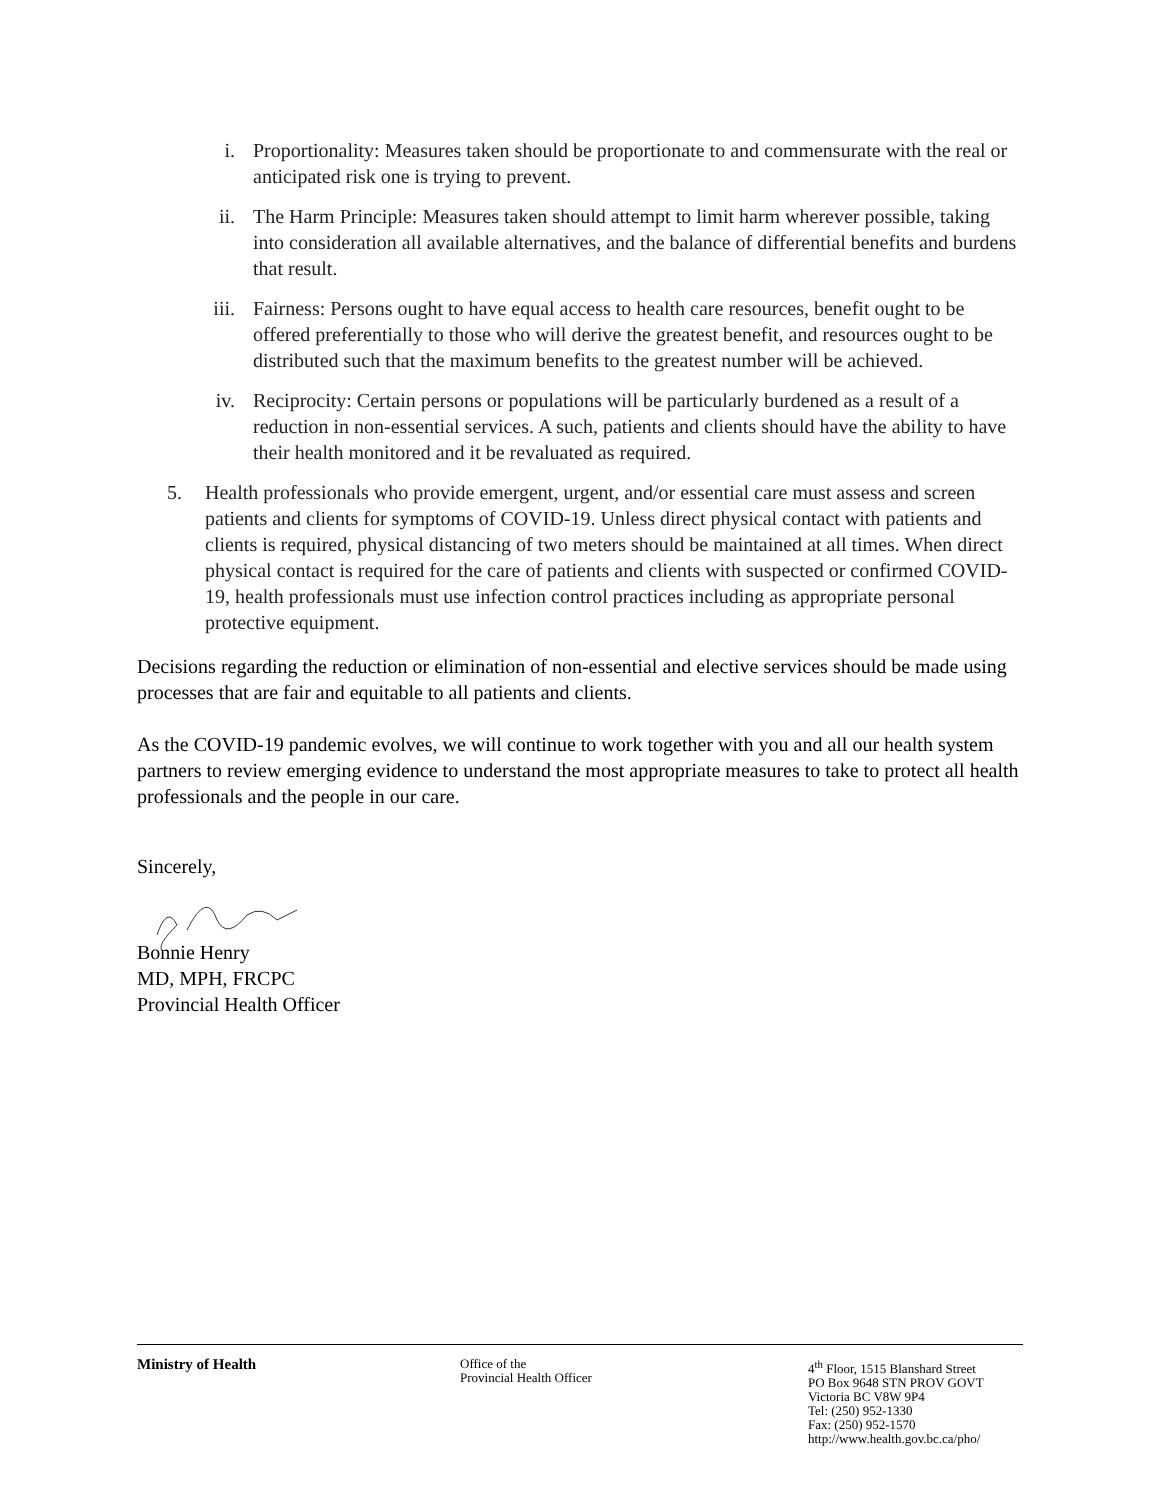i. Proportionality: Measures taken should be proportionate to and commensurate with the real or anticipated risk one is trying to prevent.
ii. The Harm Principle: Measures taken should attempt to limit harm wherever possible, taking into consideration all available alternatives, and the balance of differential benefits and burdens that result.
iii. Fairness: Persons ought to have equal access to health care resources, benefit ought to be offered preferentially to those who will derive the greatest benefit, and resources ought to be distributed such that the maximum benefits to the greatest number will be achieved.
iv. Reciprocity: Certain persons or populations will be particularly burdened as a result of a reduction in non-essential services. A such, patients and clients should have the ability to have their health monitored and it be revaluated as required.
5. Health professionals who provide emergent, urgent, and/or essential care must assess and screen patients and clients for symptoms of COVID-19. Unless direct physical contact with patients and clients is required, physical distancing of two meters should be maintained at all times. When direct physical contact is required for the care of patients and clients with suspected or confirmed COVID-19, health professionals must use infection control practices including as appropriate personal protective equipment.
Decisions regarding the reduction or elimination of non-essential and elective services should be made using processes that are fair and equitable to all patients and clients.
As the COVID-19 pandemic evolves, we will continue to work together with you and all our health system partners to review emerging evidence to understand the most appropriate measures to take to protect all health professionals and the people in our care.
Sincerely,
Bonnie Henry
MD, MPH, FRCPC
Provincial Health Officer
Ministry of Health
Office of the
Provincial Health Officer
4<sup>th</sup> Floor, 1515 Blanshard Street
PO Box 9648 STN PROV GOVT
Victoria BC V8W 9P4
Tel: (250) 952-1330
Fax: (250) 952-1570
http://www.health.gov.bc.ca/pho/